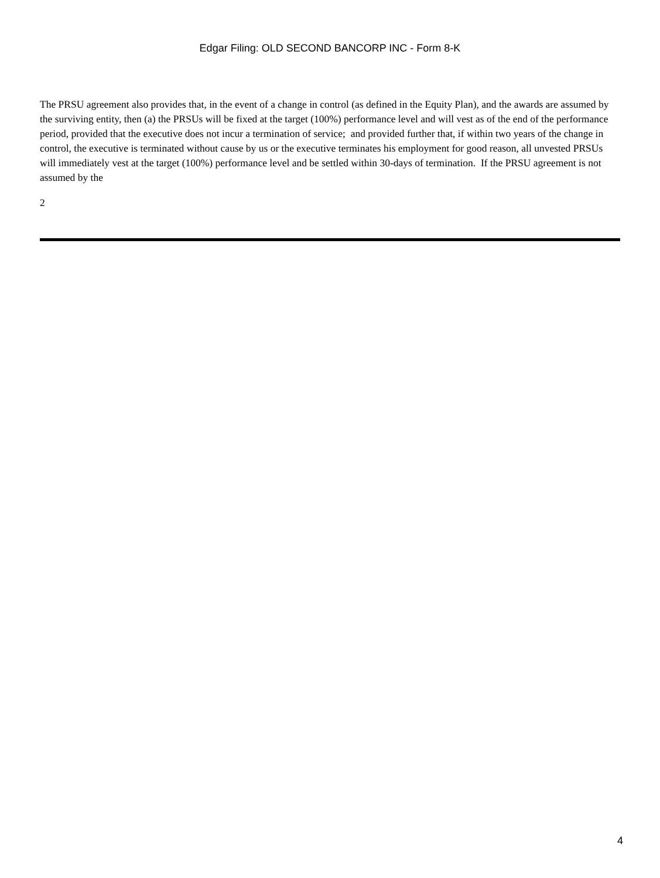Edgar Filing: OLD SECOND BANCORP INC - Form 8-K
The PRSU agreement also provides that, in the event of a change in control (as defined in the Equity Plan), and the awards are assumed by the surviving entity, then (a) the PRSUs will be fixed at the target (100%) performance level and will vest as of the end of the performance period, provided that the executive does not incur a termination of service; and provided further that, if within two years of the change in control, the executive is terminated without cause by us or the executive terminates his employment for good reason, all unvested PRSUs will immediately vest at the target (100%) performance level and be settled within 30-days of termination. If the PRSU agreement is not assumed by the
2
4